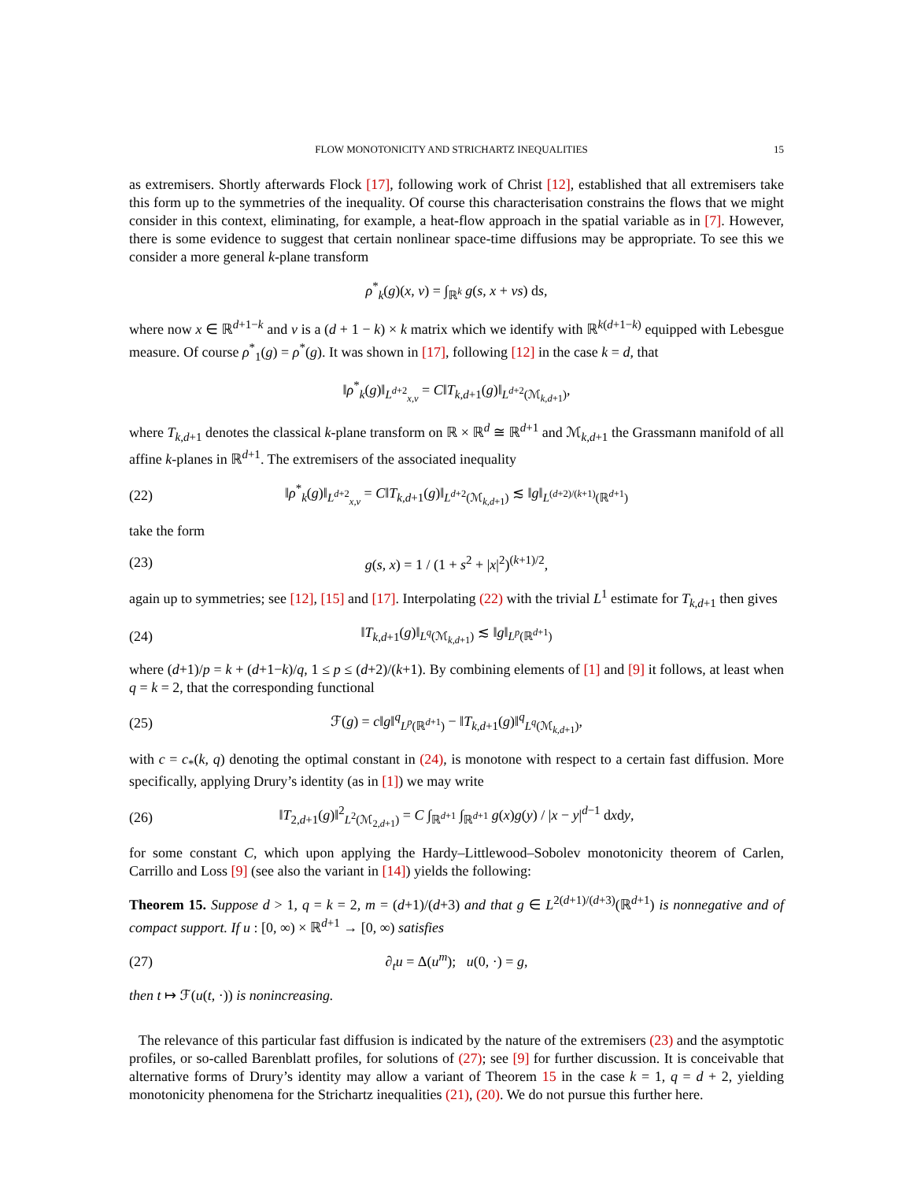FLOW MONOTONICITY AND STRICHARTZ INEQUALITIES 15
as extremisers. Shortly afterwards Flock [17], following work of Christ [12], established that all extremisers take this form up to the symmetries of the inequality. Of course this characterisation constrains the flows that we might consider in this context, eliminating, for example, a heat-flow approach in the spatial variable as in [7]. However, there is some evidence to suggest that certain nonlinear space-time diffusions may be appropriate. To see this we consider a more general k-plane transform
ρ<sup>*</sup><sub>k</sub>(g)(x, v) = ∫<sub>ℝ<sup>k</sup></sub> g(s, x + vs) ds,
where now x ∈ ℝ<sup>d+1−k</sup> and v is a (d + 1 − k) × k matrix which we identify with ℝ<sup>k(d+1−k)</sup> equipped with Lebesgue measure. Of course ρ<sup>*</sup><sub>1</sub>(g) = ρ<sup>*</sup>(g). It was shown in [17], following [12] in the case k = d, that
‖ρ<sup>*</sup><sub>k</sub>(g)‖<sub>L<sup>d+2</sup><sub>x,v</sub></sub> = C‖T<sub>k,d+1</sub>(g)‖<sub>L<sup>d+2</sup>(ℳ<sub>k,d+1</sub>)</sub>,
where T<sub>k,d+1</sub> denotes the classical k-plane transform on ℝ × ℝ<sup>d</sup> ≅ ℝ<sup>d+1</sup> and ℳ<sub>k,d+1</sub> the Grassmann manifold of all affine k-planes in ℝ<sup>d+1</sup>. The extremisers of the associated inequality
(22) ‖ρ<sup>*</sup><sub>k</sub>(g)‖<sub>L<sup>d+2</sup><sub>x,v</sub></sub> = C‖T<sub>k,d+1</sub>(g)‖<sub>L<sup>d+2</sup>(ℳ<sub>k,d+1</sub>)</sub> ≲ ‖g‖<sub>L<sup>(d+2)/(k+1)</sup>(ℝ<sup>d+1</sup>)</sub>
take the form
(23) g(s, x) = 1 / (1 + s<sup>2</sup> + |x|<sup>2</sup>)<sup>(k+1)/2</sup>,
again up to symmetries; see [12], [15] and [17]. Interpolating (22) with the trivial L<sup>1</sup> estimate for T<sub>k,d+1</sub> then gives
(24) ‖T<sub>k,d+1</sub>(g)‖<sub>L<sup>q</sup>(ℳ<sub>k,d+1</sub>)</sub> ≲ ‖g‖<sub>L<sup>p</sup>(ℝ<sup>d+1</sup>)</sub>
where (d+1)/p = k + (d+1−k)/q, 1 ≤ p ≤ (d+2)/(k+1). By combining elements of [1] and [9] it follows, at least when q = k = 2, that the corresponding functional
(25) ℱ(g) = c‖g‖<sup>q</sup><sub>L<sup>p</sup>(ℝ<sup>d+1</sup>)</sub> − ‖T<sub>k,d+1</sub>(g)‖<sup>q</sup><sub>L<sup>q</sup>(ℳ<sub>k,d+1</sub>)</sub>,
with c = c<sub>*</sub>(k, q) denoting the optimal constant in (24), is monotone with respect to a certain fast diffusion. More specifically, applying Drury’s identity (as in [1]) we may write
(26) ‖T<sub>2,d+1</sub>(g)‖<sup>2</sup><sub>L<sup>2</sup>(ℳ<sub>2,d+1</sub>)</sub> = C ∫<sub>ℝ<sup>d+1</sup></sub> ∫<sub>ℝ<sup>d+1</sup></sub> g(x)g(y) / |x − y|<sup>d−1</sup> dxdy,
for some constant C, which upon applying the Hardy–Littlewood–Sobolev monotonicity theorem of Carlen, Carrillo and Loss [9] (see also the variant in [14]) yields the following:
Theorem 15. Suppose d > 1, q = k = 2, m = (d+1)/(d+3) and that g ∈ L<sup>2(d+1)/(d+3)</sup>(ℝ<sup>d+1</sup>) is nonnegative and of compact support. If u : [0, ∞) × ℝ<sup>d+1</sup> → [0, ∞) satisfies
(27) ∂<sub>t</sub>u = Δ(u<sup>m</sup>); u(0, ·) = g,
then t ↦ ℱ(u(t, ·)) is nonincreasing.
The relevance of this particular fast diffusion is indicated by the nature of the extremisers (23) and the asymptotic profiles, or so-called Barenblatt profiles, for solutions of (27); see [9] for further discussion. It is conceivable that alternative forms of Drury’s identity may allow a variant of Theorem 15 in the case k = 1, q = d + 2, yielding monotonicity phenomena for the Strichartz inequalities (21), (20). We do not pursue this further here.